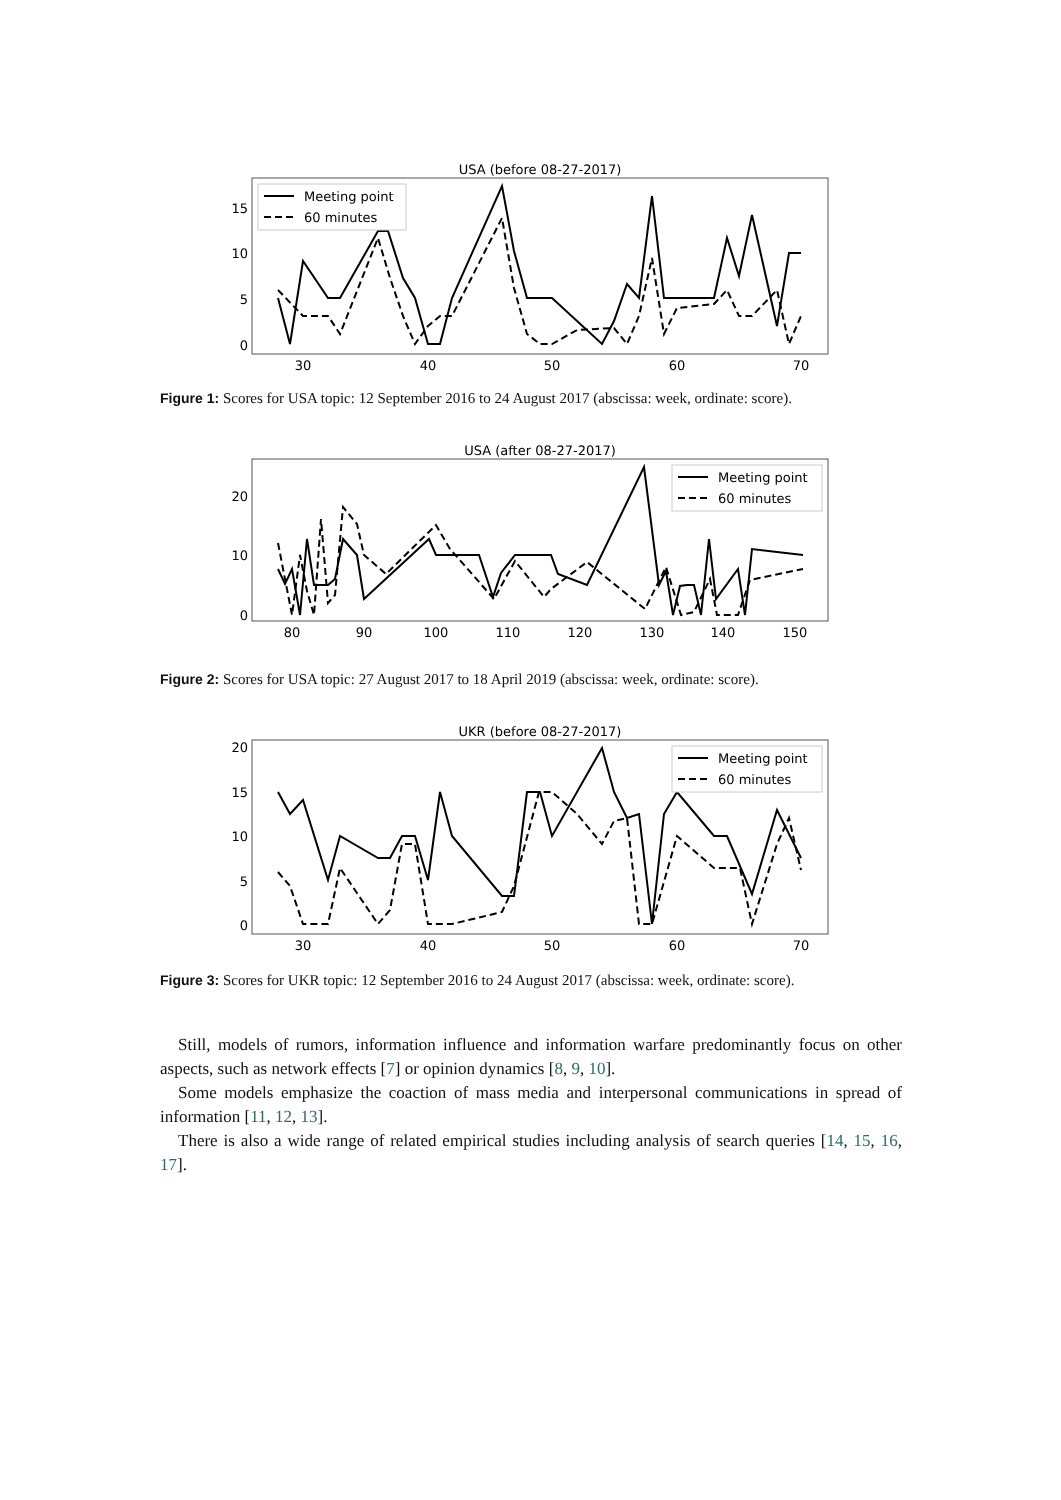USA (before 08-27-2017)
15
10
5
0
30
40
50
60
70
Meeting point
60 minutes
Figure 1: Scores for USA topic: 12 September 2016 to 24 August 2017 (abscissa: week, ordinate: score).
USA (after 08-27-2017)
20
10
0
80
90
100
110
120
130
140
150
Meeting point
60 minutes
Figure 2: Scores for USA topic: 27 August 2017 to 18 April 2019 (abscissa: week, ordinate: score).
UKR (before 08-27-2017)
20
15
10
5
0
30
40
50
60
70
Meeting point
60 minutes
Figure 3: Scores for UKR topic: 12 September 2016 to 24 August 2017 (abscissa: week, ordinate: score).
Still, models of rumors, information influence and information warfare predominantly focus on other aspects, such as network effects [7] or opinion dynamics [8, 9, 10].
Some models emphasize the coaction of mass media and interpersonal communications in spread of information [11, 12, 13].
There is also a wide range of related empirical studies including analysis of search queries [14, 15, 16, 17].